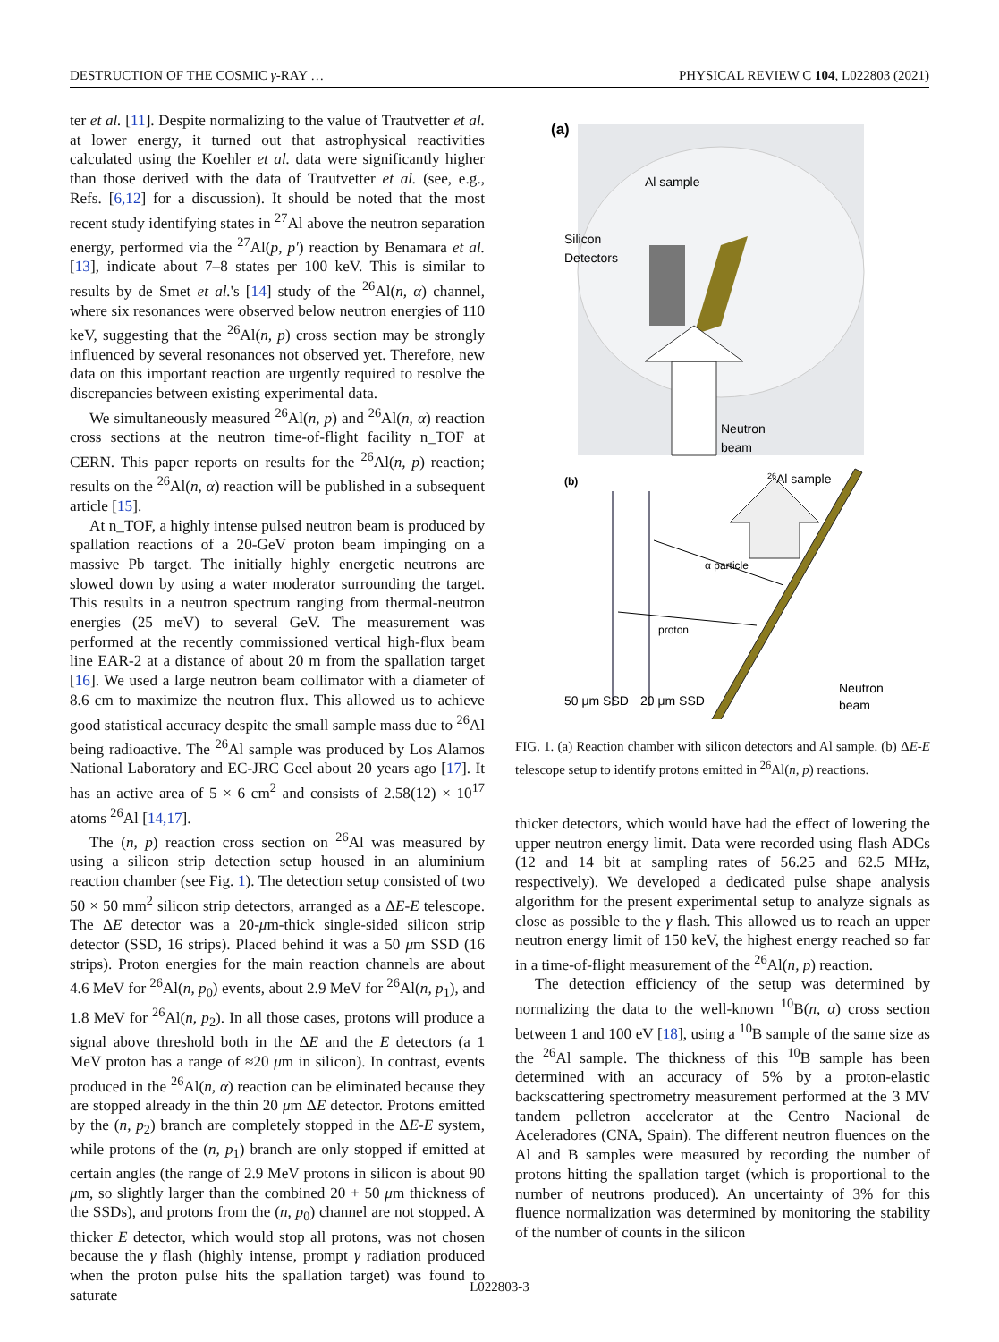DESTRUCTION OF THE COSMIC γ-RAY … PHYSICAL REVIEW C 104, L022803 (2021)
ter et al. [11]. Despite normalizing to the value of Trautvetter et al. at lower energy, it turned out that astrophysical reactivities calculated using the Koehler et al. data were significantly higher than those derived with the data of Trautvetter et al. (see, e.g., Refs. [6,12] for a discussion). It should be noted that the most recent study identifying states in <sup>27</sup>Al above the neutron separation energy, performed via the <sup>27</sup>Al(p, p′) reaction by Benamara et al. [13], indicate about 7–8 states per 100 keV. This is similar to results by de Smet et al.'s [14] study of the <sup>26</sup>Al(n, α) channel, where six resonances were observed below neutron energies of 110 keV, suggesting that the <sup>26</sup>Al(n, p) cross section may be strongly influenced by several resonances not observed yet. Therefore, new data on this important reaction are urgently required to resolve the discrepancies between existing experimental data.
We simultaneously measured <sup>26</sup>Al(n, p) and <sup>26</sup>Al(n, α) reaction cross sections at the neutron time-of-flight facility n_TOF at CERN. This paper reports on results for the <sup>26</sup>Al(n, p) reaction; results on the <sup>26</sup>Al(n, α) reaction will be published in a subsequent article [15].
At n_TOF, a highly intense pulsed neutron beam is produced by spallation reactions of a 20-GeV proton beam impinging on a massive Pb target. The initially highly energetic neutrons are slowed down by using a water moderator surrounding the target. This results in a neutron spectrum ranging from thermal-neutron energies (25 meV) to several GeV. The measurement was performed at the recently commissioned vertical high-flux beam line EAR-2 at a distance of about 20 m from the spallation target [16]. We used a large neutron beam collimator with a diameter of 8.6 cm to maximize the neutron flux. This allowed us to achieve good statistical accuracy despite the small sample mass due to <sup>26</sup>Al being radioactive. The <sup>26</sup>Al sample was produced by Los Alamos National Laboratory and EC-JRC Geel about 20 years ago [17]. It has an active area of 5 × 6 cm<sup>2</sup> and consists of 2.58(12) × 10<sup>17</sup> atoms <sup>26</sup>Al [14,17].
The (n, p) reaction cross section on <sup>26</sup>Al was measured by using a silicon strip detection setup housed in an aluminium reaction chamber (see Fig. 1). The detection setup consisted of two 50 × 50 mm<sup>2</sup> silicon strip detectors, arranged as a ΔE-E telescope. The ΔE detector was a 20-μm-thick single-sided silicon strip detector (SSD, 16 strips). Placed behind it was a 50 μm SSD (16 strips). Proton energies for the main reaction channels are about 4.6 MeV for <sup>26</sup>Al(n, p<sub>0</sub>) events, about 2.9 MeV for <sup>26</sup>Al(n, p<sub>1</sub>), and 1.8 MeV for <sup>26</sup>Al(n, p<sub>2</sub>). In all those cases, protons will produce a signal above threshold both in the ΔE and the E detectors (a 1 MeV proton has a range of ≈20 μm in silicon). In contrast, events produced in the <sup>26</sup>Al(n, α) reaction can be eliminated because they are stopped already in the thin 20 μm ΔE detector. Protons emitted by the (n, p<sub>2</sub>) branch are completely stopped in the ΔE-E system, while protons of the (n, p<sub>1</sub>) branch are only stopped if emitted at certain angles (the range of 2.9 MeV protons in silicon is about 90 μm, so slightly larger than the combined 20 + 50 μm thickness of the SSDs), and protons from the (n, p<sub>0</sub>) channel are not stopped. A thicker E detector, which would stop all protons, was not chosen because the γ flash (highly intense, prompt γ radiation produced when the proton pulse hits the spallation target) was found to saturate
(a)
Al sample
Silicon
Detectors
Neutron
beam
(b)
26Al sample
α particle
proton
50 μm SSD
20 μm SSD
Neutron
beam
FIG. 1. (a) Reaction chamber with silicon detectors and Al sample. (b) ΔE-E telescope setup to identify protons emitted in <sup>26</sup>Al(n, p) reactions.
thicker detectors, which would have had the effect of lowering the upper neutron energy limit. Data were recorded using flash ADCs (12 and 14 bit at sampling rates of 56.25 and 62.5 MHz, respectively). We developed a dedicated pulse shape analysis algorithm for the present experimental setup to analyze signals as close as possible to the γ flash. This allowed us to reach an upper neutron energy limit of 150 keV, the highest energy reached so far in a time-of-flight measurement of the <sup>26</sup>Al(n, p) reaction.
The detection efficiency of the setup was determined by normalizing the data to the well-known <sup>10</sup>B(n, α) cross section between 1 and 100 eV [18], using a <sup>10</sup>B sample of the same size as the <sup>26</sup>Al sample. The thickness of this <sup>10</sup>B sample has been determined with an accuracy of 5% by a proton-elastic backscattering spectrometry measurement performed at the 3 MV tandem pelletron accelerator at the Centro Nacional de Aceleradores (CNA, Spain). The different neutron fluences on the Al and B samples were measured by recording the number of protons hitting the spallation target (which is proportional to the number of neutrons produced). An uncertainty of 3% for this fluence normalization was determined by monitoring the stability of the number of counts in the silicon
L022803-3